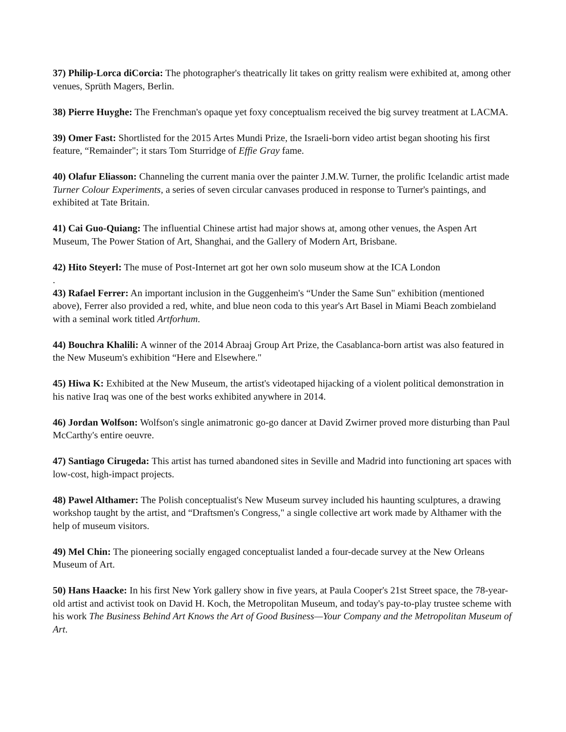37) Philip-Lorca diCorcia: The photographer's theatrically lit takes on gritty realism were exhibited at, among other venues, Sprüth Magers, Berlin.
38) Pierre Huyghe: The Frenchman's opaque yet foxy conceptualism received the big survey treatment at LACMA.
39) Omer Fast: Shortlisted for the 2015 Artes Mundi Prize, the Israeli-born video artist began shooting his first feature, “Remainder"; it stars Tom Sturridge of Effie Gray fame.
40) Olafur Eliasson: Channeling the current mania over the painter J.M.W. Turner, the prolific Icelandic artist made Turner Colour Experiments, a series of seven circular canvases produced in response to Turner's paintings, and exhibited at Tate Britain.
41) Cai Guo-Quiang: The influential Chinese artist had major shows at, among other venues, the Aspen Art Museum, The Power Station of Art, Shanghai, and the Gallery of Modern Art, Brisbane.
42) Hito Steyerl: The muse of Post-Internet art got her own solo museum show at the ICA London
.
43) Rafael Ferrer: An important inclusion in the Guggenheim's “Under the Same Sun" exhibition (mentioned above), Ferrer also provided a red, white, and blue neon coda to this year's Art Basel in Miami Beach zombieland with a seminal work titled Artforhum.
44) Bouchra Khalili: A winner of the 2014 Abraaj Group Art Prize, the Casablanca-born artist was also featured in the New Museum's exhibition “Here and Elsewhere."
45) Hiwa K: Exhibited at the New Museum, the artist's videotaped hijacking of a violent political demonstration in his native Iraq was one of the best works exhibited anywhere in 2014.
46) Jordan Wolfson: Wolfson's single animatronic go-go dancer at David Zwirner proved more disturbing than Paul McCarthy's entire oeuvre.
47) Santiago Cirugeda: This artist has turned abandoned sites in Seville and Madrid into functioning art spaces with low-cost, high-impact projects.
48) Pawel Althamer: The Polish conceptualist's New Museum survey included his haunting sculptures, a drawing workshop taught by the artist, and “Draftsmen's Congress," a single collective art work made by Althamer with the help of museum visitors.
49) Mel Chin: The pioneering socially engaged conceptualist landed a four-decade survey at the New Orleans Museum of Art.
50) Hans Haacke: In his first New York gallery show in five years, at Paula Cooper's 21st Street space, the 78-year-old artist and activist took on David H. Koch, the Metropolitan Museum, and today's pay-to-play trustee scheme with his work The Business Behind Art Knows the Art of Good Business—Your Company and the Metropolitan Museum of Art.